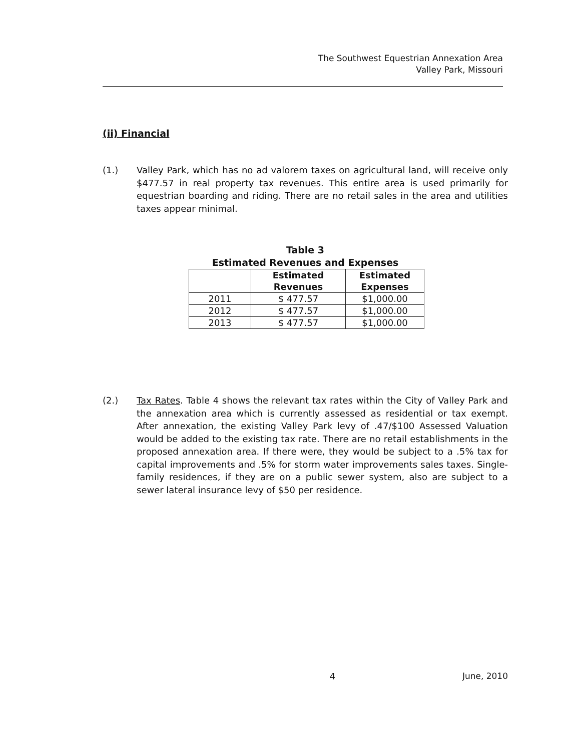The Southwest Equestrian Annexation Area
Valley Park, Missouri
(ii) Financial
(1.) Valley Park, which has no ad valorem taxes on agricultural land, will receive only $477.57 in real property tax revenues. This entire area is used primarily for equestrian boarding and riding. There are no retail sales in the area and utilities taxes appear minimal.
Table 3
Estimated Revenues and Expenses
| | Estimated Revenues | Estimated Expenses |
| --- | --- | --- |
| 2011 | $ 477.57 | $1,000.00 |
| 2012 | $ 477.57 | $1,000.00 |
| 2013 | $ 477.57 | $1,000.00 |
(2.) Tax Rates. Table 4 shows the relevant tax rates within the City of Valley Park and the annexation area which is currently assessed as residential or tax exempt. After annexation, the existing Valley Park levy of .47/$100 Assessed Valuation would be added to the existing tax rate. There are no retail establishments in the proposed annexation area. If there were, they would be subject to a .5% tax for capital improvements and .5% for storm water improvements sales taxes. Single-family residences, if they are on a public sewer system, also are subject to a sewer lateral insurance levy of $50 per residence.
4 June, 2010